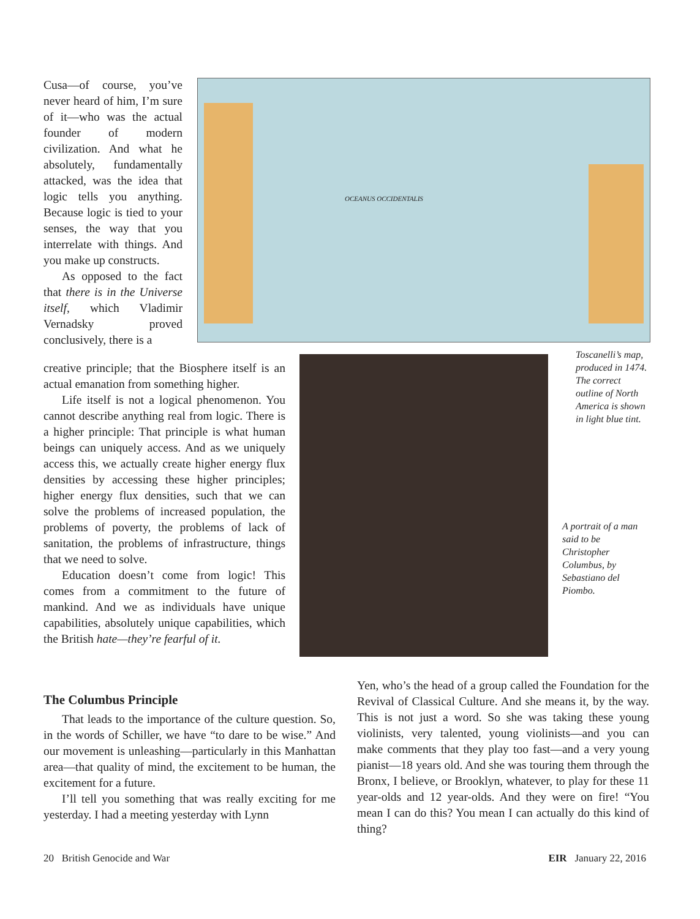Cusa—of course, you’ve never heard of him, I’m sure of it—who was the actual founder of modern civilization. And what he absolutely, fundamentally attacked, was the idea that logic tells you anything. Because logic is tied to your senses, the way that you interrelate with things. And you make up constructs.
As opposed to the fact that there is in the Universe itself, which Vladimir Vernadsky proved conclusively, there is a
OCEANUS OCCIDENTALIS
creative principle; that the Biosphere itself is an actual emanation from something higher.
Life itself is not a logical phenomenon. You cannot describe anything real from logic. There is a higher principle: That principle is what human beings can uniquely access. And as we uniquely access this, we actually create higher energy flux densities by accessing these higher principles; higher energy flux densities, such that we can solve the problems of increased population, the problems of poverty, the problems of lack of sanitation, the problems of infrastructure, things that we need to solve.
Education doesn’t come from logic! This comes from a commitment to the future of mankind. And we as individuals have unique capabilities, absolutely unique capabilities, which the British hate—they’re fearful of it.
Toscanelli’s map, produced in 1474. The correct outline of North America is shown in light blue tint.
A portrait of a man said to be Christopher Columbus, by Sebastiano del Piombo.
The Columbus Principle
That leads to the importance of the culture question. So, in the words of Schiller, we have “to dare to be wise.” And our movement is unleashing—particularly in this Manhattan area—that quality of mind, the excitement to be human, the excitement for a future.
I’ll tell you something that was really exciting for me yesterday. I had a meeting yesterday with Lynn
Yen, who’s the head of a group called the Foundation for the Revival of Classical Culture. And she means it, by the way. This is not just a word. So she was taking these young violinists, very talented, young violinists—and you can make comments that they play too fast—and a very young pianist—18 years old. And she was touring them through the Bronx, I believe, or Brooklyn, whatever, to play for these 11 year-olds and 12 year-olds. And they were on fire! “You mean I can do this? You mean I can actually do this kind of thing?
20 British Genocide and War EIR January 22, 2016